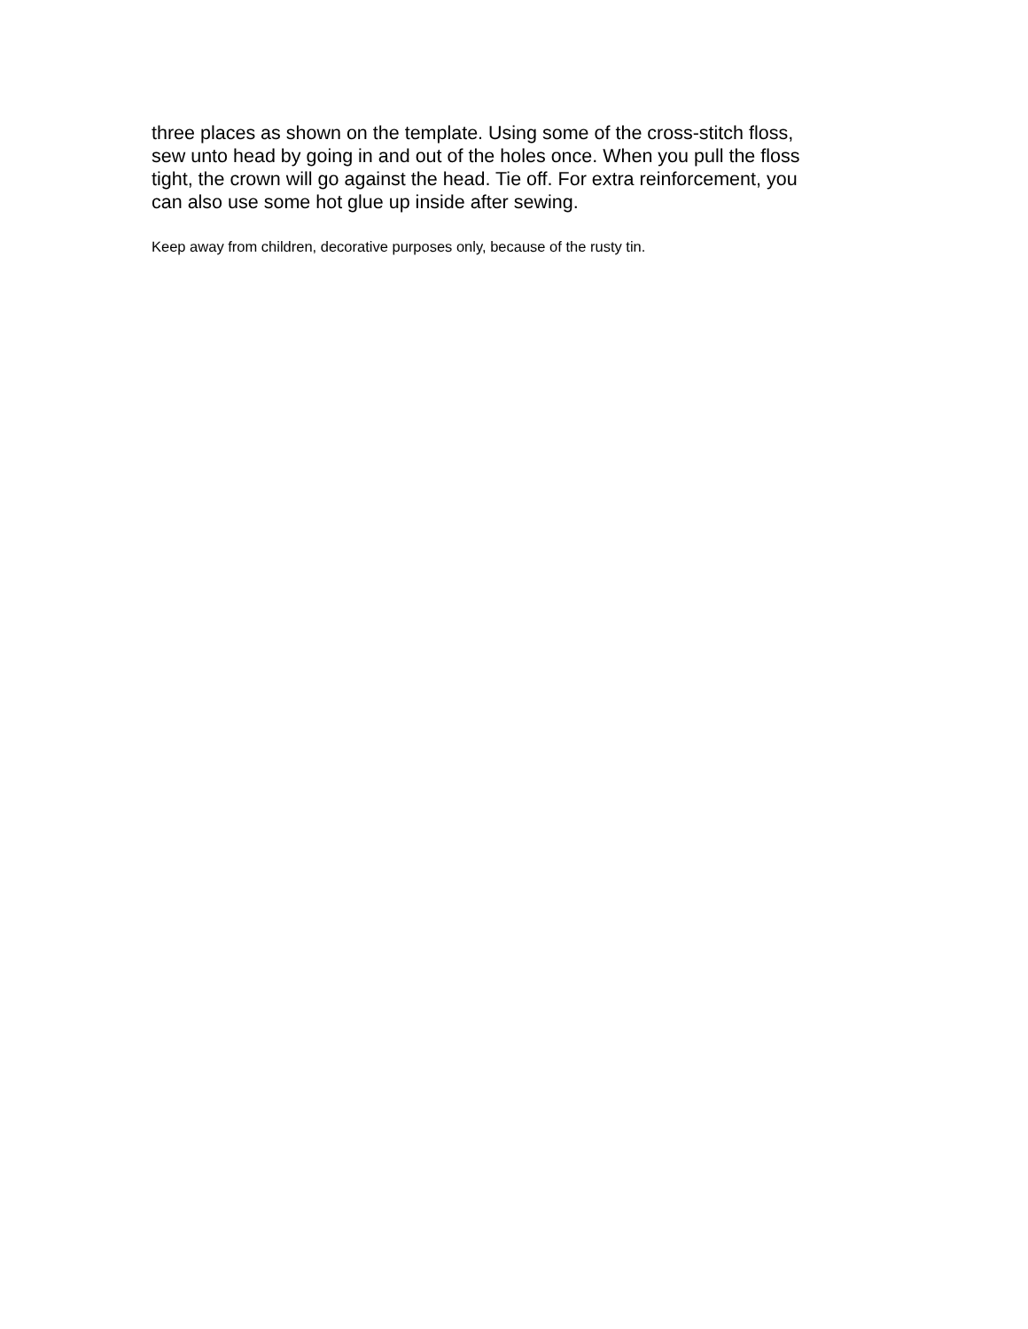three places as shown on the template. Using some of the cross-stitch floss, sew unto head by going in and out of the holes once. When you pull the floss tight, the crown will go against the head. Tie off. For extra reinforcement, you can also use some hot glue up inside after sewing.
Keep away from children, decorative purposes only, because of the rusty tin.